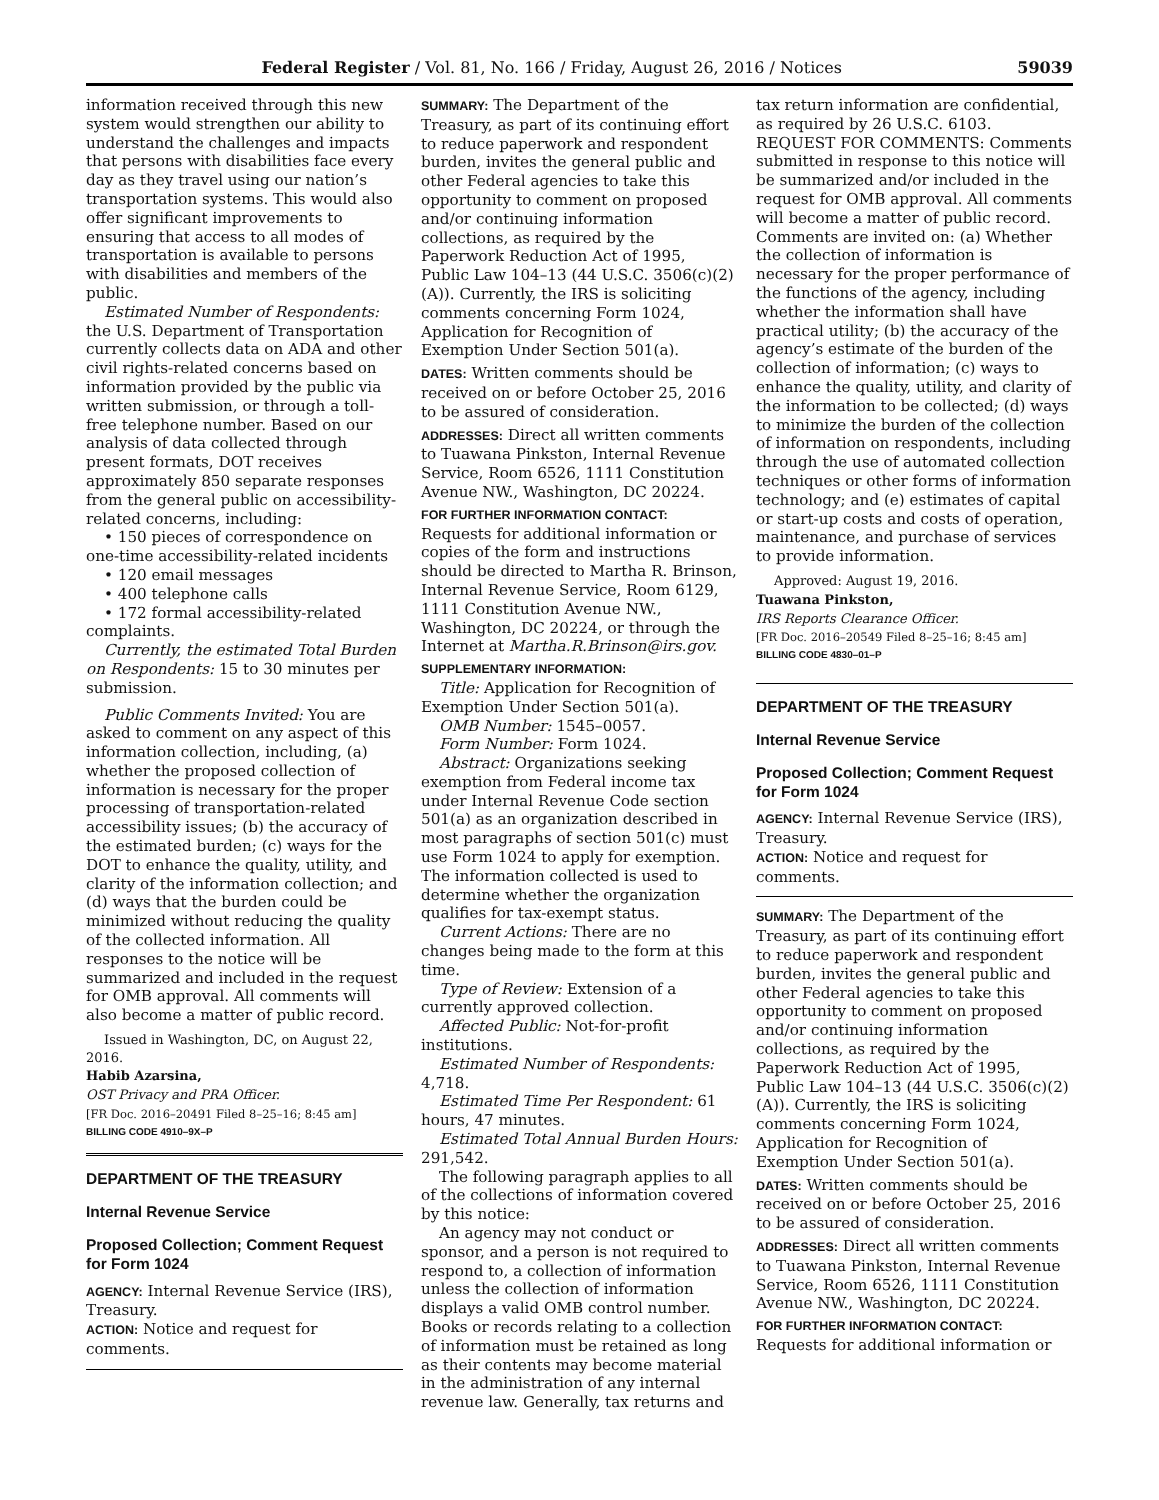Federal Register / Vol. 81, No. 166 / Friday, August 26, 2016 / Notices 59039
information received through this new system would strengthen our ability to understand the challenges and impacts that persons with disabilities face every day as they travel using our nation’s transportation systems. This would also offer significant improvements to ensuring that access to all modes of transportation is available to persons with disabilities and members of the public.
Estimated Number of Respondents: the U.S. Department of Transportation currently collects data on ADA and other civil rights-related concerns based on information provided by the public via written submission, or through a toll-free telephone number. Based on our analysis of data collected through present formats, DOT receives approximately 850 separate responses from the general public on accessibility-related concerns, including:
• 150 pieces of correspondence on one-time accessibility-related incidents
• 120 email messages
• 400 telephone calls
• 172 formal accessibility-related complaints.
Currently, the estimated Total Burden on Respondents: 15 to 30 minutes per submission.
Public Comments Invited: You are asked to comment on any aspect of this information collection, including, (a) whether the proposed collection of information is necessary for the proper processing of transportation-related accessibility issues; (b) the accuracy of the estimated burden; (c) ways for the DOT to enhance the quality, utility, and clarity of the information collection; and (d) ways that the burden could be minimized without reducing the quality of the collected information. All responses to the notice will be summarized and included in the request for OMB approval. All comments will also become a matter of public record.
Issued in Washington, DC, on August 22, 2016.
Habib Azarsina,
OST Privacy and PRA Officer.
[FR Doc. 2016–20491 Filed 8–25–16; 8:45 am]
BILLING CODE 4910–9X–P
DEPARTMENT OF THE TREASURY
Internal Revenue Service
Proposed Collection; Comment Request for Form 1024
AGENCY: Internal Revenue Service (IRS), Treasury.
ACTION: Notice and request for comments.
SUMMARY: The Department of the Treasury, as part of its continuing effort to reduce paperwork and respondent burden, invites the general public and other Federal agencies to take this opportunity to comment on proposed and/or continuing information collections, as required by the Paperwork Reduction Act of 1995, Public Law 104–13 (44 U.S.C. 3506(c)(2)(A)). Currently, the IRS is soliciting comments concerning Form 1024, Application for Recognition of Exemption Under Section 501(a).
DATES: Written comments should be received on or before October 25, 2016 to be assured of consideration.
ADDRESSES: Direct all written comments to Tuawana Pinkston, Internal Revenue Service, Room 6526, 1111 Constitution Avenue NW., Washington, DC 20224.
FOR FURTHER INFORMATION CONTACT:
Requests for additional information or copies of the form and instructions should be directed to Martha R. Brinson, Internal Revenue Service, Room 6129, 1111 Constitution Avenue NW., Washington, DC 20224, or through the Internet at Martha.R.Brinson@irs.gov.
SUPPLEMENTARY INFORMATION:
Title: Application for Recognition of Exemption Under Section 501(a).
OMB Number: 1545–0057.
Form Number: Form 1024.
Abstract: Organizations seeking exemption from Federal income tax under Internal Revenue Code section 501(a) as an organization described in most paragraphs of section 501(c) must use Form 1024 to apply for exemption. The information collected is used to determine whether the organization qualifies for tax-exempt status.
Current Actions: There are no changes being made to the form at this time.
Type of Review: Extension of a currently approved collection.
Affected Public: Not-for-profit institutions.
Estimated Number of Respondents: 4,718.
Estimated Time Per Respondent: 61 hours, 47 minutes.
Estimated Total Annual Burden Hours: 291,542.
The following paragraph applies to all of the collections of information covered by this notice:
An agency may not conduct or sponsor, and a person is not required to respond to, a collection of information unless the collection of information displays a valid OMB control number. Books or records relating to a collection of information must be retained as long as their contents may become material in the administration of any internal revenue law. Generally, tax returns and
tax return information are confidential, as required by 26 U.S.C. 6103.
REQUEST FOR COMMENTS: Comments submitted in response to this notice will be summarized and/or included in the request for OMB approval. All comments will become a matter of public record. Comments are invited on: (a) Whether the collection of information is necessary for the proper performance of the functions of the agency, including whether the information shall have practical utility; (b) the accuracy of the agency’s estimate of the burden of the collection of information; (c) ways to enhance the quality, utility, and clarity of the information to be collected; (d) ways to minimize the burden of the collection of information on respondents, including through the use of automated collection techniques or other forms of information technology; and (e) estimates of capital or start-up costs and costs of operation, maintenance, and purchase of services to provide information.
Approved: August 19, 2016.
Tuawana Pinkston,
IRS Reports Clearance Officer.
[FR Doc. 2016–20549 Filed 8–25–16; 8:45 am]
BILLING CODE 4830–01–P
DEPARTMENT OF THE TREASURY
Internal Revenue Service
Proposed Collection; Comment Request for Form 1024
AGENCY: Internal Revenue Service (IRS), Treasury.
ACTION: Notice and request for comments.
SUMMARY: The Department of the Treasury, as part of its continuing effort to reduce paperwork and respondent burden, invites the general public and other Federal agencies to take this opportunity to comment on proposed and/or continuing information collections, as required by the Paperwork Reduction Act of 1995, Public Law 104–13 (44 U.S.C. 3506(c)(2)(A)). Currently, the IRS is soliciting comments concerning Form 1024, Application for Recognition of Exemption Under Section 501(a).
DATES: Written comments should be received on or before October 25, 2016 to be assured of consideration.
ADDRESSES: Direct all written comments to Tuawana Pinkston, Internal Revenue Service, Room 6526, 1111 Constitution Avenue NW., Washington, DC 20224.
FOR FURTHER INFORMATION CONTACT:
Requests for additional information or